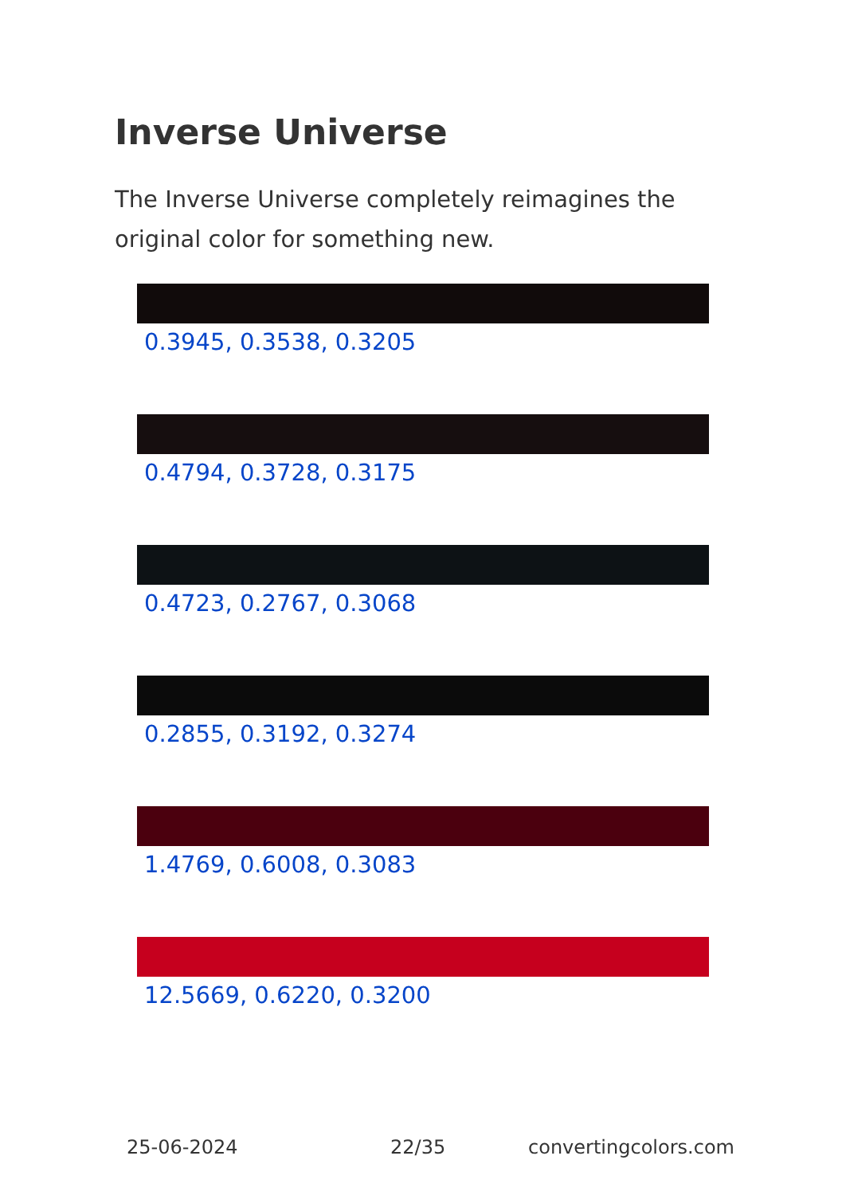Inverse Universe
The Inverse Universe completely reimagines the original color for something new.
0.3945, 0.3538, 0.3205
0.4794, 0.3728, 0.3175
0.4723, 0.2767, 0.3068
0.2855, 0.3192, 0.3274
1.4769, 0.6008, 0.3083
12.5669, 0.6220, 0.3200
25-06-2024 22/35 convertingcolors.com